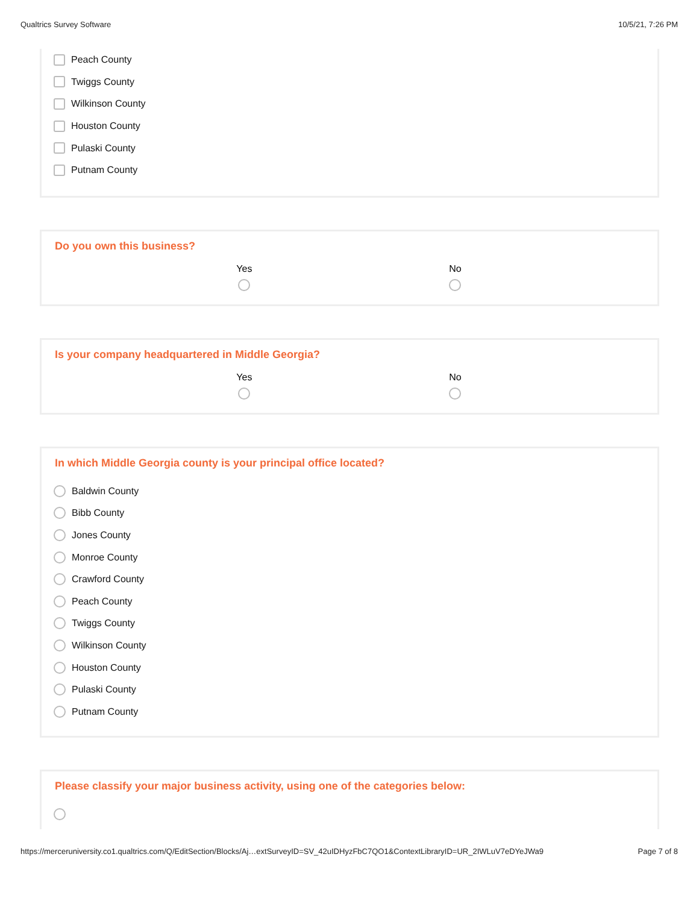Qualtrics Survey Software 10/5/21, 7:26 PM
Peach County
Twiggs County
Wilkinson County
Houston County
Pulaski County
Putnam County
Do you own this business?
Yes No
Is your company headquartered in Middle Georgia?
Yes No
In which Middle Georgia county is your principal office located?
Baldwin County
Bibb County
Jones County
Monroe County
Crawford County
Peach County
Twiggs County
Wilkinson County
Houston County
Pulaski County
Putnam County
Please classify your major business activity, using one of the categories below:
https://merceruniversity.co1.qualtrics.com/Q/EditSection/Blocks/Aj…extSurveyID=SV_42uIDHyzFbC7QO1&ContextLibraryID=UR_2IWLuV7eDYeJWa9 Page 7 of 8